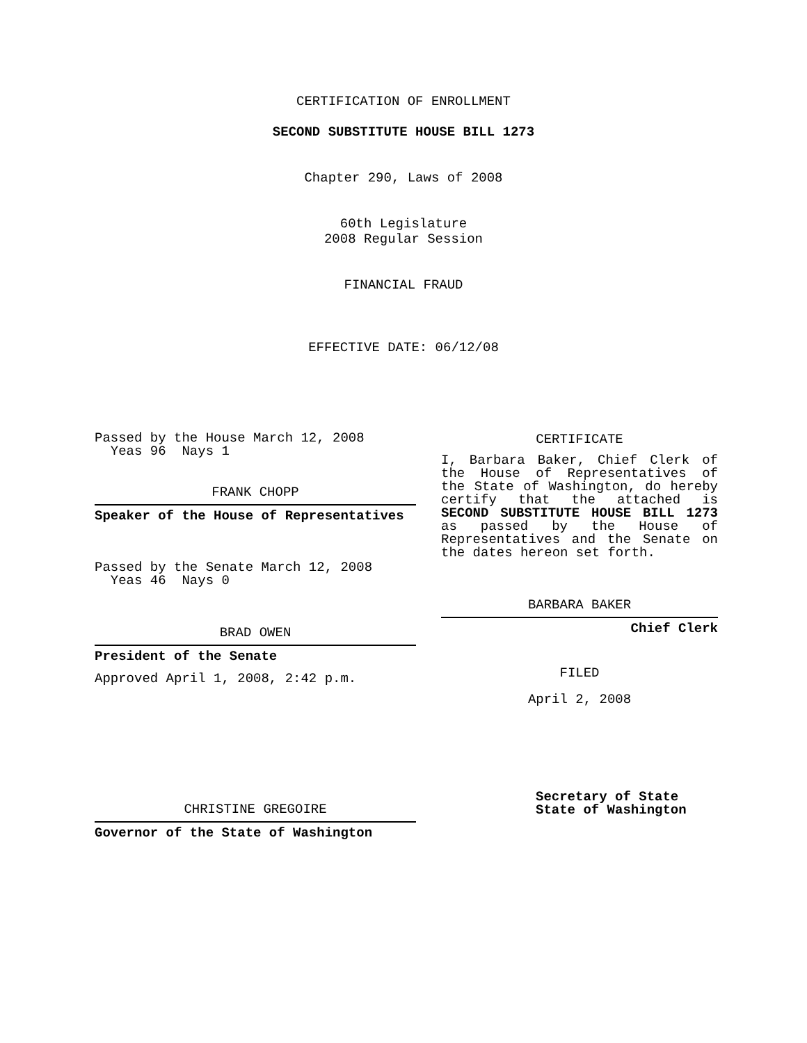CERTIFICATION OF ENROLLMENT
SECOND SUBSTITUTE HOUSE BILL 1273
Chapter 290, Laws of 2008
60th Legislature
2008 Regular Session
FINANCIAL FRAUD
EFFECTIVE DATE: 06/12/08
Passed by the House March 12, 2008
Yeas 96 Nays 1
FRANK CHOPP
Speaker of the House of Representatives
Passed by the Senate March 12, 2008
Yeas 46 Nays 0
BRAD OWEN
President of the Senate
Approved April 1, 2008, 2:42 p.m.
CHRISTINE GREGOIRE
Governor of the State of Washington
CERTIFICATE
I, Barbara Baker, Chief Clerk of the House of Representatives of the State of Washington, do hereby certify that the attached is SECOND SUBSTITUTE HOUSE BILL 1273 as passed by the House of Representatives and the Senate on the dates hereon set forth.
BARBARA BAKER
Chief Clerk
FILED
April 2, 2008
Secretary of State
State of Washington